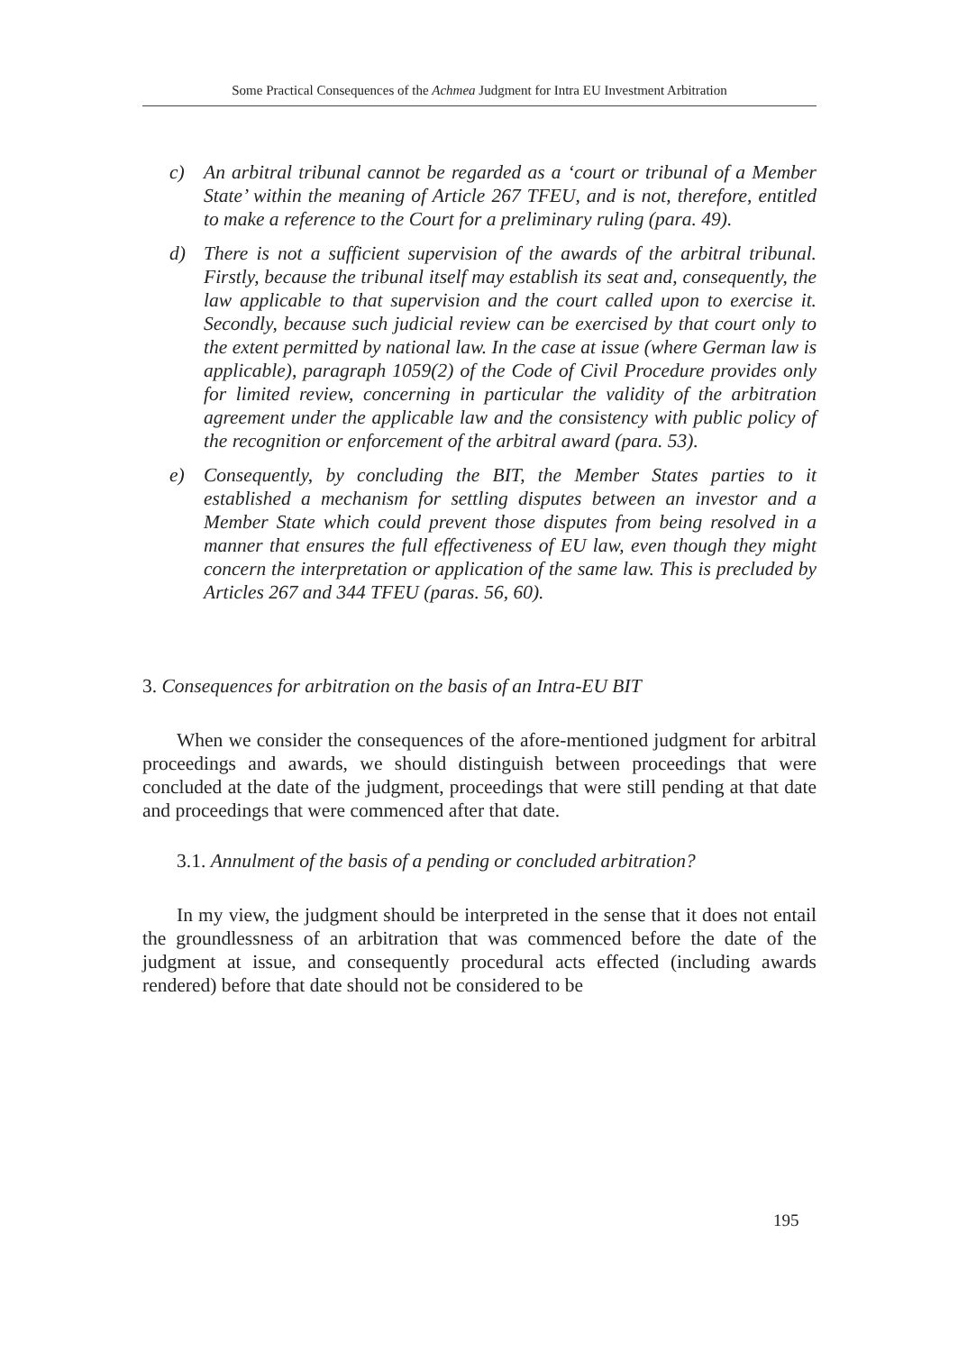Some Practical Consequences of the Achmea Judgment for Intra EU Investment Arbitration
c) An arbitral tribunal cannot be regarded as a ‘court or tribunal of a Member State’ within the meaning of Article 267 TFEU, and is not, therefore, entitled to make a reference to the Court for a preliminary ruling (para. 49).
d) There is not a sufficient supervision of the awards of the arbitral tribunal. Firstly, because the tribunal itself may establish its seat and, consequently, the law applicable to that supervision and the court called upon to exercise it. Secondly, because such judicial review can be exercised by that court only to the extent permitted by national law. In the case at issue (where German law is applicable), paragraph 1059(2) of the Code of Civil Procedure provides only for limited review, concerning in particular the validity of the arbitration agreement under the applicable law and the consistency with public policy of the recognition or enforcement of the arbitral award (para. 53).
e) Consequently, by concluding the BIT, the Member States parties to it established a mechanism for settling disputes between an investor and a Member State which could prevent those disputes from being resolved in a manner that ensures the full effectiveness of EU law, even though they might concern the interpretation or application of the same law. This is precluded by Articles 267 and 344 TFEU (paras. 56, 60).
3. Consequences for arbitration on the basis of an Intra-EU BIT
When we consider the consequences of the afore-mentioned judgment for arbitral proceedings and awards, we should distinguish between proceedings that were concluded at the date of the judgment, proceedings that were still pending at that date and proceedings that were commenced after that date.
3.1. Annulment of the basis of a pending or concluded arbitration?
In my view, the judgment should be interpreted in the sense that it does not entail the groundlessness of an arbitration that was commenced before the date of the judgment at issue, and consequently procedural acts effected (including awards rendered) before that date should not be considered to be
195